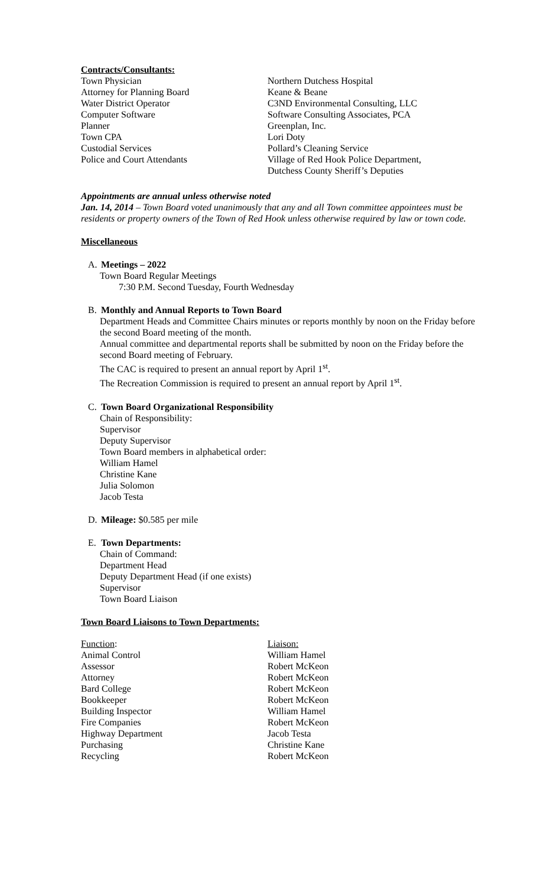Contracts/Consultants:
| Town Physician | Northern Dutchess Hospital |
| Attorney for Planning Board | Keane & Beane |
| Water District Operator | C3ND Environmental Consulting, LLC |
| Computer Software | Software Consulting Associates, PCA |
| Planner | Greenplan, Inc. |
| Town CPA | Lori Doty |
| Custodial Services | Pollard’s Cleaning Service |
| Police and Court Attendants | Village of Red Hook Police Department, Dutchess County Sheriff’s Deputies |
Appointments are annual unless otherwise noted
Jan. 14, 2014 – Town Board voted unanimously that any and all Town committee appointees must be residents or property owners of the Town of Red Hook unless otherwise required by law or town code.
Miscellaneous
A. Meetings – 2022
Town Board Regular Meetings
7:30 P.M. Second Tuesday, Fourth Wednesday
B. Monthly and Annual Reports to Town Board
Department Heads and Committee Chairs minutes or reports monthly by noon on the Friday before the second Board meeting of the month.
Annual committee and departmental reports shall be submitted by noon on the Friday before the second Board meeting of February.
The CAC is required to present an annual report by April 1<sup>st</sup>.
The Recreation Commission is required to present an annual report by April 1<sup>st</sup>.
C. Town Board Organizational Responsibility
Chain of Responsibility:
Supervisor
Deputy Supervisor
Town Board members in alphabetical order:
William Hamel
Christine Kane
Julia Solomon
Jacob Testa
D. Mileage: $0.585 per mile
E. Town Departments:
Chain of Command:
Department Head
Deputy Department Head (if one exists)
Supervisor
Town Board Liaison
Town Board Liaisons to Town Departments:
| Function : | Liaison: |
| Animal Control | William Hamel |
| Assessor | Robert McKeon |
| Attorney | Robert McKeon |
| Bard College | Robert McKeon |
| Bookkeeper | Robert McKeon |
| Building Inspector | William Hamel |
| Fire Companies | Robert McKeon |
| Highway Department | Jacob Testa |
| Purchasing | Christine Kane |
| Recycling | Robert McKeon |